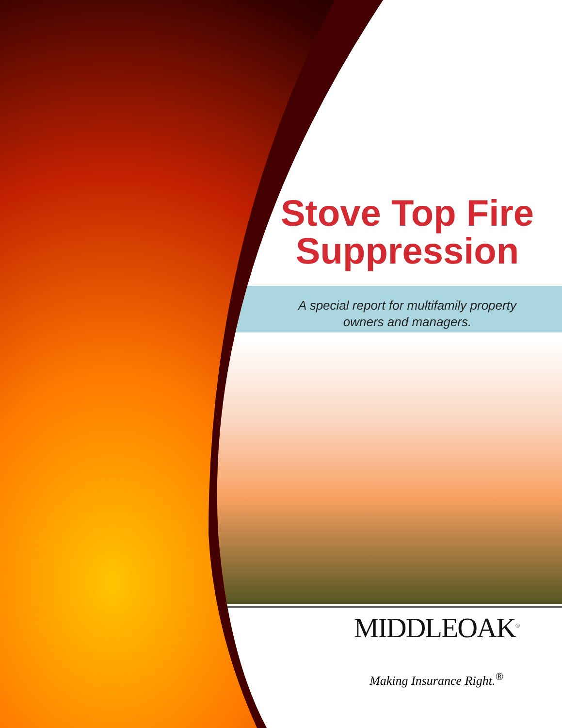Stove Top Fire Suppression
A special report for multifamily property
owners and managers.
MIDDLEOAK<sup>®</sup>
Making Insurance Right.<sup>®</sup>